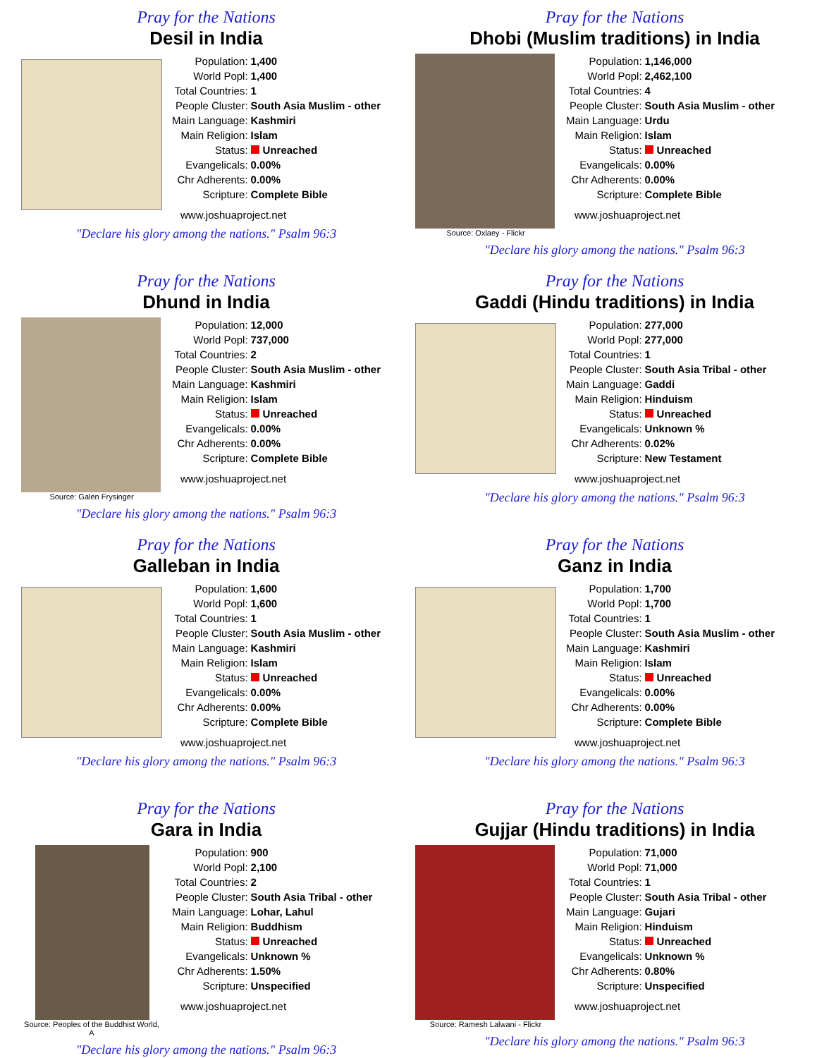Pray for the Nations
Desil in India
| Population: | 1,400 |
| World Popl: | 1,400 |
| Total Countries: | 1 |
| People Cluster: | South Asia Muslim - other |
| Main Language: | Kashmiri |
| Main Religion: | Islam |
| Status: | Unreached |
| Evangelicals: | 0.00% |
| Chr Adherents: | 0.00% |
| Scripture: | Complete Bible |
www.joshuaproject.net
"Declare his glory among the nations." Psalm 96:3
Pray for the Nations
Dhobi (Muslim traditions) in India
Source: Oxlaey - Flickr
| Population: | 1,146,000 |
| World Popl: | 2,462,100 |
| Total Countries: | 4 |
| People Cluster: | South Asia Muslim - other |
| Main Language: | Urdu |
| Main Religion: | Islam |
| Status: | Unreached |
| Evangelicals: | 0.00% |
| Chr Adherents: | 0.00% |
| Scripture: | Complete Bible |
www.joshuaproject.net
"Declare his glory among the nations." Psalm 96:3
Pray for the Nations
Dhund in India
Source: Galen Frysinger
| Population: | 12,000 |
| World Popl: | 737,000 |
| Total Countries: | 2 |
| People Cluster: | South Asia Muslim - other |
| Main Language: | Kashmiri |
| Main Religion: | Islam |
| Status: | Unreached |
| Evangelicals: | 0.00% |
| Chr Adherents: | 0.00% |
| Scripture: | Complete Bible |
www.joshuaproject.net
"Declare his glory among the nations." Psalm 96:3
Pray for the Nations
Gaddi (Hindu traditions) in India
| Population: | 277,000 |
| World Popl: | 277,000 |
| Total Countries: | 1 |
| People Cluster: | South Asia Tribal - other |
| Main Language: | Gaddi |
| Main Religion: | Hinduism |
| Status: | Unreached |
| Evangelicals: | Unknown % |
| Chr Adherents: | 0.02% |
| Scripture: | New Testament |
www.joshuaproject.net
"Declare his glory among the nations." Psalm 96:3
Pray for the Nations
Galleban in India
| Population: | 1,600 |
| World Popl: | 1,600 |
| Total Countries: | 1 |
| People Cluster: | South Asia Muslim - other |
| Main Language: | Kashmiri |
| Main Religion: | Islam |
| Status: | Unreached |
| Evangelicals: | 0.00% |
| Chr Adherents: | 0.00% |
| Scripture: | Complete Bible |
www.joshuaproject.net
"Declare his glory among the nations." Psalm 96:3
Pray for the Nations
Ganz in India
| Population: | 1,700 |
| World Popl: | 1,700 |
| Total Countries: | 1 |
| People Cluster: | South Asia Muslim - other |
| Main Language: | Kashmiri |
| Main Religion: | Islam |
| Status: | Unreached |
| Evangelicals: | 0.00% |
| Chr Adherents: | 0.00% |
| Scripture: | Complete Bible |
www.joshuaproject.net
"Declare his glory among the nations." Psalm 96:3
Pray for the Nations
Gara in India
Source: Peoples of the Buddhist World, A
| Population: | 900 |
| World Popl: | 2,100 |
| Total Countries: | 2 |
| People Cluster: | South Asia Tribal - other |
| Main Language: | Lohar, Lahul |
| Main Religion: | Buddhism |
| Status: | Unreached |
| Evangelicals: | Unknown % |
| Chr Adherents: | 1.50% |
| Scripture: | Unspecified |
www.joshuaproject.net
"Declare his glory among the nations." Psalm 96:3
Pray for the Nations
Gujjar (Hindu traditions) in India
Source: Ramesh Lalwani - Flickr
| Population: | 71,000 |
| World Popl: | 71,000 |
| Total Countries: | 1 |
| People Cluster: | South Asia Tribal - other |
| Main Language: | Gujari |
| Main Religion: | Hinduism |
| Status: | Unreached |
| Evangelicals: | Unknown % |
| Chr Adherents: | 0.80% |
| Scripture: | Unspecified |
www.joshuaproject.net
"Declare his glory among the nations." Psalm 96:3